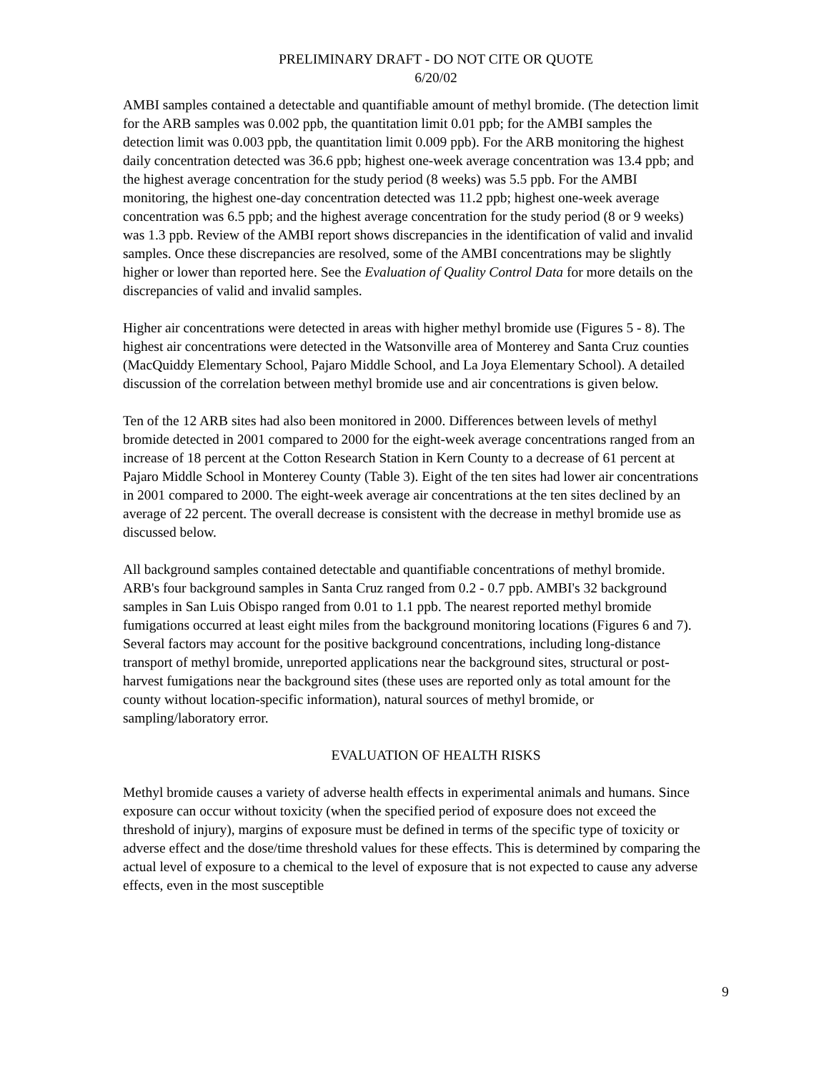PRELIMINARY DRAFT - DO NOT CITE OR QUOTE
6/20/02
AMBI samples contained a detectable and quantifiable amount of methyl bromide. (The detection limit for the ARB samples was 0.002 ppb, the quantitation limit 0.01 ppb; for the AMBI samples the detection limit was 0.003 ppb, the quantitation limit 0.009 ppb). For the ARB monitoring the highest daily concentration detected was 36.6 ppb; highest one-week average concentration was 13.4 ppb; and the highest average concentration for the study period (8 weeks) was 5.5 ppb. For the AMBI monitoring, the highest one-day concentration detected was 11.2 ppb; highest one-week average concentration was 6.5 ppb; and the highest average concentration for the study period (8 or 9 weeks) was 1.3 ppb. Review of the AMBI report shows discrepancies in the identification of valid and invalid samples. Once these discrepancies are resolved, some of the AMBI concentrations may be slightly higher or lower than reported here. See the Evaluation of Quality Control Data for more details on the discrepancies of valid and invalid samples.
Higher air concentrations were detected in areas with higher methyl bromide use (Figures 5 - 8). The highest air concentrations were detected in the Watsonville area of Monterey and Santa Cruz counties (MacQuiddy Elementary School, Pajaro Middle School, and La Joya Elementary School). A detailed discussion of the correlation between methyl bromide use and air concentrations is given below.
Ten of the 12 ARB sites had also been monitored in 2000. Differences between levels of methyl bromide detected in 2001 compared to 2000 for the eight-week average concentrations ranged from an increase of 18 percent at the Cotton Research Station in Kern County to a decrease of 61 percent at Pajaro Middle School in Monterey County (Table 3). Eight of the ten sites had lower air concentrations in 2001 compared to 2000. The eight-week average air concentrations at the ten sites declined by an average of 22 percent. The overall decrease is consistent with the decrease in methyl bromide use as discussed below.
All background samples contained detectable and quantifiable concentrations of methyl bromide. ARB's four background samples in Santa Cruz ranged from 0.2 - 0.7 ppb. AMBI's 32 background samples in San Luis Obispo ranged from 0.01 to 1.1 ppb. The nearest reported methyl bromide fumigations occurred at least eight miles from the background monitoring locations (Figures 6 and 7). Several factors may account for the positive background concentrations, including long-distance transport of methyl bromide, unreported applications near the background sites, structural or post-harvest fumigations near the background sites (these uses are reported only as total amount for the county without location-specific information), natural sources of methyl bromide, or sampling/laboratory error.
EVALUATION OF HEALTH RISKS
Methyl bromide causes a variety of adverse health effects in experimental animals and humans. Since exposure can occur without toxicity (when the specified period of exposure does not exceed the threshold of injury), margins of exposure must be defined in terms of the specific type of toxicity or adverse effect and the dose/time threshold values for these effects. This is determined by comparing the actual level of exposure to a chemical to the level of exposure that is not expected to cause any adverse effects, even in the most susceptible
9